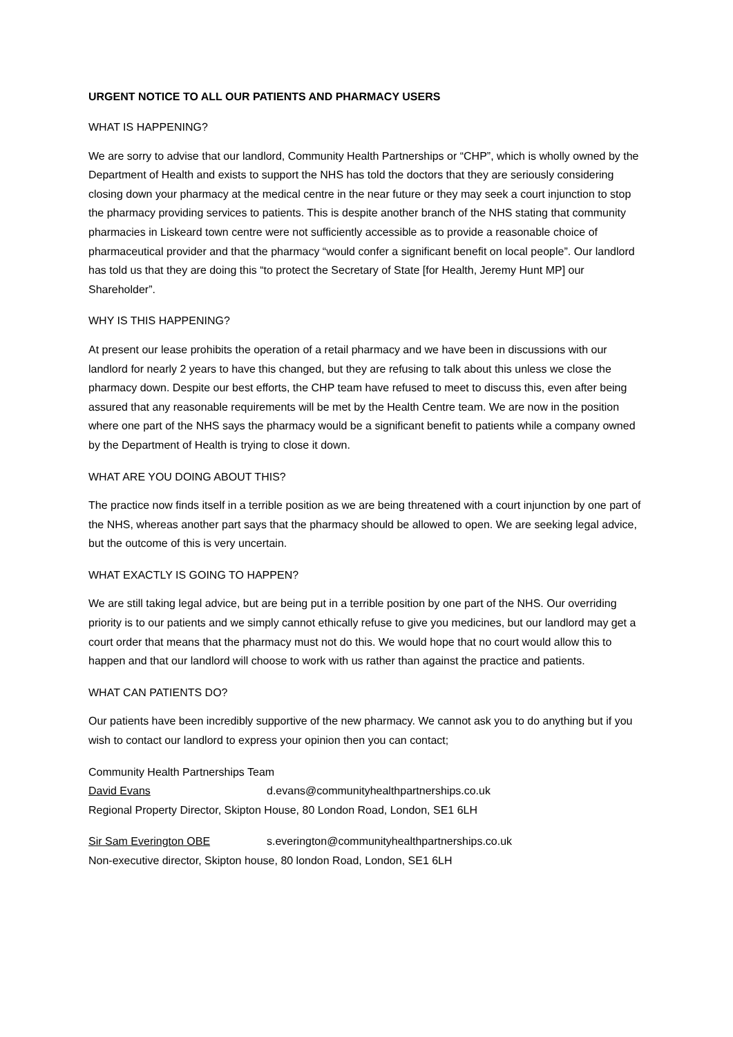URGENT NOTICE TO ALL OUR PATIENTS AND PHARMACY USERS
WHAT IS HAPPENING?
We are sorry to advise that our landlord, Community Health Partnerships or “CHP”, which is wholly owned by the Department of Health and exists to support the NHS has told the doctors that they are seriously considering closing down your pharmacy at the medical centre in the near future or they may seek a court injunction to stop the pharmacy providing services to patients. This is despite another branch of the NHS stating that community pharmacies in Liskeard town centre were not sufficiently accessible as to provide a reasonable choice of pharmaceutical provider and that the pharmacy “would confer a significant benefit on local people”. Our landlord has told us that they are doing this “to protect the Secretary of State [for Health, Jeremy Hunt MP] our Shareholder”.
WHY IS THIS HAPPENING?
At present our lease prohibits the operation of a retail pharmacy and we have been in discussions with our landlord for nearly 2 years to have this changed, but they are refusing to talk about this unless we close the pharmacy down. Despite our best efforts, the CHP team have refused to meet to discuss this, even after being assured that any reasonable requirements will be met by the Health Centre team. We are now in the position where one part of the NHS says the pharmacy would be a significant benefit to patients while a company owned by the Department of Health is trying to close it down.
WHAT ARE YOU DOING ABOUT THIS?
The practice now finds itself in a terrible position as we are being threatened with a court injunction by one part of the NHS, whereas another part says that the pharmacy should be allowed to open. We are seeking legal advice, but the outcome of this is very uncertain.
WHAT EXACTLY IS GOING TO HAPPEN?
We are still taking legal advice, but are being put in a terrible position by one part of the NHS. Our overriding priority is to our patients and we simply cannot ethically refuse to give you medicines, but our landlord may get a court order that means that the pharmacy must not do this. We would hope that no court would allow this to happen and that our landlord will choose to work with us rather than against the practice and patients.
WHAT CAN PATIENTS DO?
Our patients have been incredibly supportive of the new pharmacy. We cannot ask you to do anything but if you wish to contact our landlord to express your opinion then you can contact;
Community Health Partnerships Team
David Evans d.evans@communityhealthpartnerships.co.uk
Regional Property Director, Skipton House, 80 London Road, London, SE1 6LH
Sir Sam Everington OBE s.everington@communityhealthpartnerships.co.uk
Non-executive director, Skipton house, 80 london Road, London, SE1 6LH